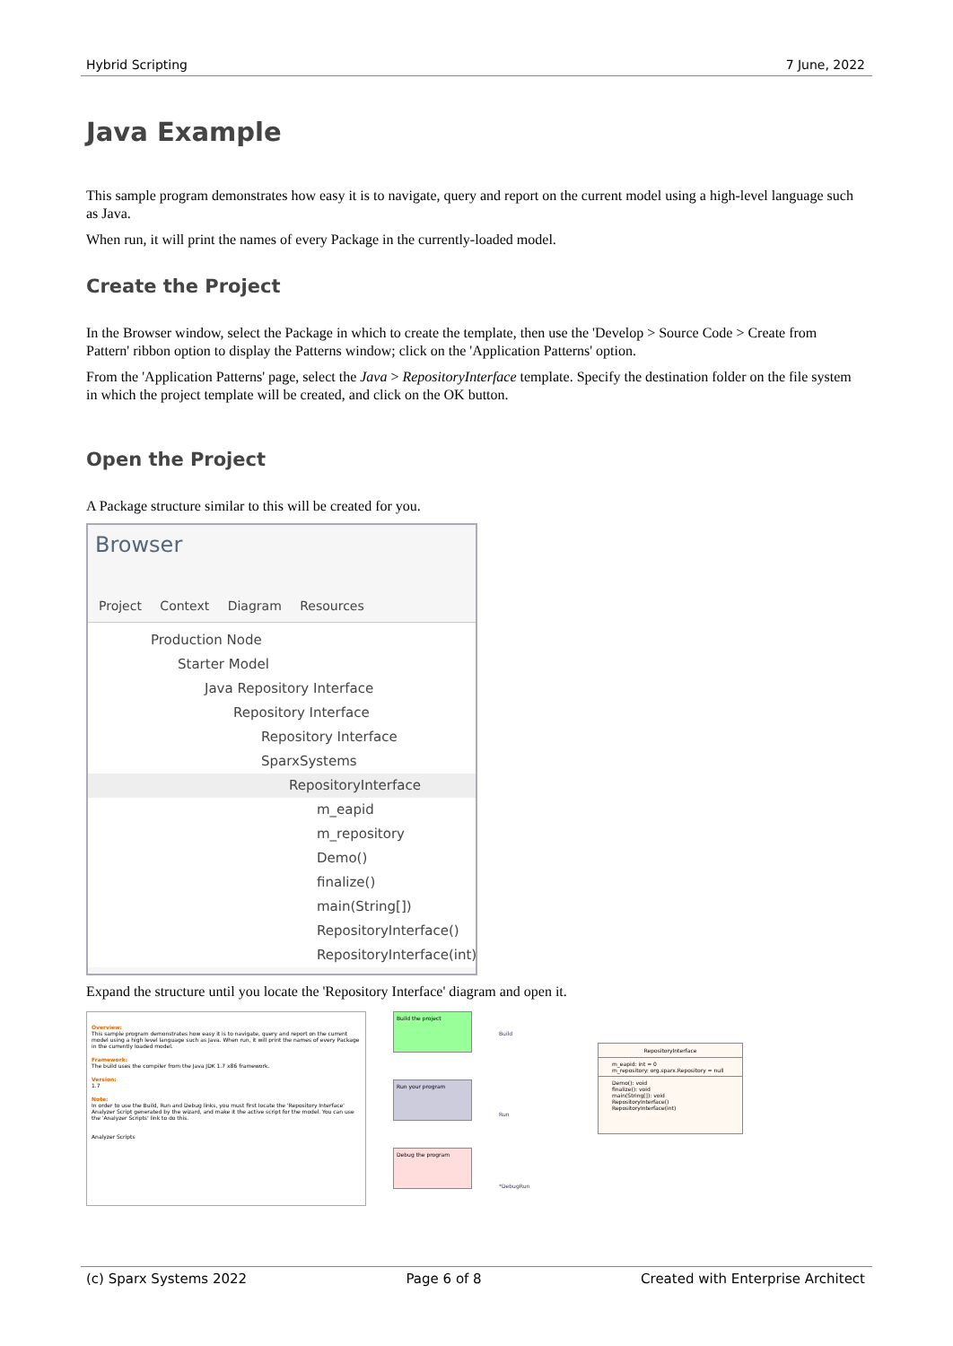Hybrid Scripting 7 June, 2022
Java Example
This sample program demonstrates how easy it is to navigate, query and report on the current model using a high-level language such as Java.
When run, it will print the names of every Package in the currently-loaded model.
Create the Project
In the Browser window, select the Package in which to create the template, then use the 'Develop > Source Code > Create from Pattern' ribbon option to display the Patterns window; click on the 'Application Patterns' option.
From the 'Application Patterns' page, select the Java > RepositoryInterface template. Specify the destination folder on the file system in which the project template will be created, and click on the OK button.
Open the Project
A Package structure similar to this will be created for you.
Browser
Project Context Diagram Resources
Production Node
Starter Model
Java Repository Interface
Repository Interface
Repository Interface
SparxSystems
RepositoryInterface
m_eapid
m_repository
Demo()
finalize()
main(String[])
RepositoryInterface()
RepositoryInterface(int)
Expand the structure until you locate the 'Repository Interface' diagram and open it.
Overview:
This sample program demonstrates how easy it is to navigate, query and report on the current model using a high level language such as Java. When run, it will print the names of every Package in the currently loaded model.
Framework:
The build uses the compiler from the Java JDK 1.7 x86 framework.
Version:
1.7
Note:
In order to use the Build, Run and Debug links, you must first locate the 'Repository Interface' Analyzer Script generated by the wizard, and make it the active script for the model. You can use the 'Analyzer Scripts' link to do this.
Analyzer Scripts
Build the project
Run your program
Debug the program
Build
Run
*DebugRun
RepositoryInterface
m_eapid: int = 0
m_repository: org.sparx.Repository = null
Demo(): void
finalize(): void
main(String[]): void
RepositoryInterface()
RepositoryInterface(int)
(c) Sparx Systems 2022 Page 6 of 8 Created with Enterprise Architect